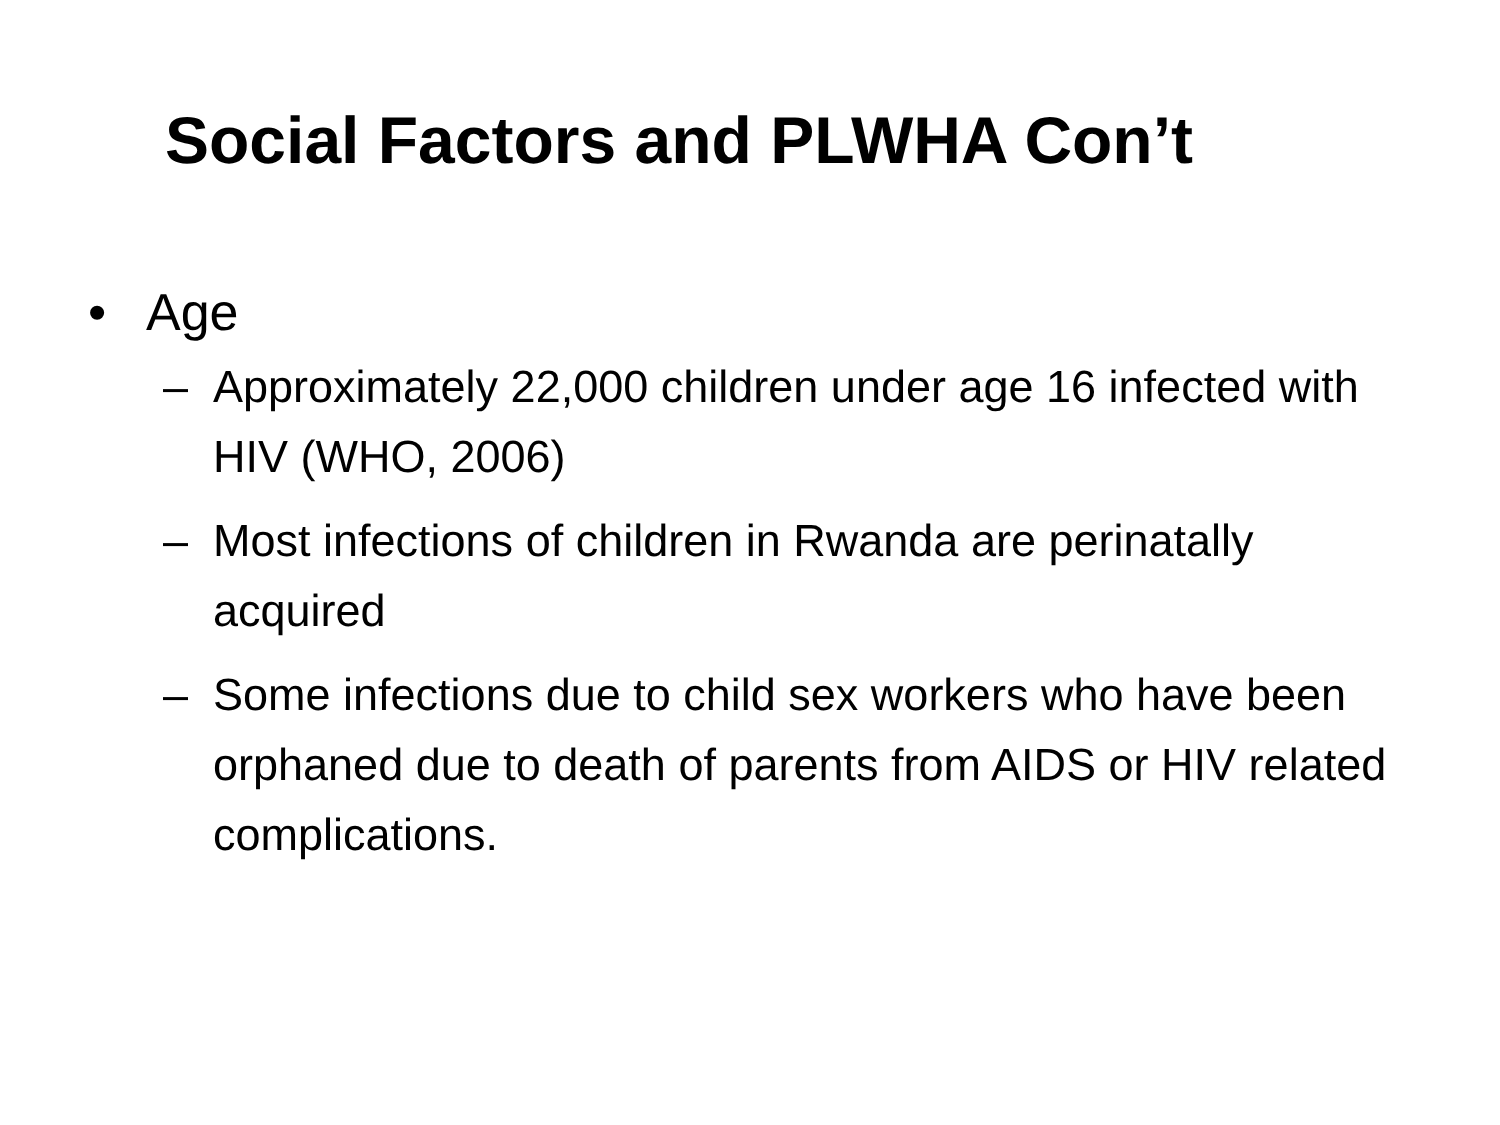Social Factors and PLWHA Con’t
• Age
– Approximately 22,000 children under age 16 infected with HIV (WHO, 2006)
– Most infections of children in Rwanda are perinatally acquired
– Some infections due to child sex workers who have been orphaned due to death of parents from AIDS or HIV related complications.